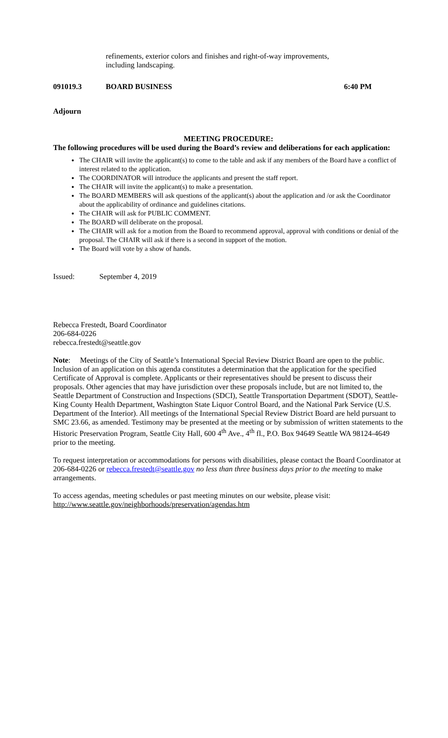refinements, exterior colors and finishes and right-of-way improvements,
including landscaping.
091019.3 BOARD BUSINESS 6:40 PM
Adjourn
MEETING PROCEDURE:
The following procedures will be used during the Board’s review and deliberations for each application:
The CHAIR will invite the applicant(s) to come to the table and ask if any members of the Board have a conflict of interest related to the application.
The COORDINATOR will introduce the applicants and present the staff report.
The CHAIR will invite the applicant(s) to make a presentation.
The BOARD MEMBERS will ask questions of the applicant(s) about the application and /or ask the Coordinator about the applicability of ordinance and guidelines citations.
The CHAIR will ask for PUBLIC COMMENT.
The BOARD will deliberate on the proposal.
The CHAIR will ask for a motion from the Board to recommend approval, approval with conditions or denial of the proposal. The CHAIR will ask if there is a second in support of the motion.
The Board will vote by a show of hands.
Issued: September 4, 2019
Rebecca Frestedt, Board Coordinator
206-684-0226
rebecca.frestedt@seattle.gov
Note: Meetings of the City of Seattle’s International Special Review District Board are open to the public. Inclusion of an application on this agenda constitutes a determination that the application for the specified Certificate of Approval is complete. Applicants or their representatives should be present to discuss their proposals. Other agencies that may have jurisdiction over these proposals include, but are not limited to, the Seattle Department of Construction and Inspections (SDCI), Seattle Transportation Department (SDOT), Seattle-King County Health Department, Washington State Liquor Control Board, and the National Park Service (U.S. Department of the Interior). All meetings of the International Special Review District Board are held pursuant to SMC 23.66, as amended. Testimony may be presented at the meeting or by submission of written statements to the Historic Preservation Program, Seattle City Hall, 600 4<sup>th</sup> Ave., 4<sup>th</sup> fl., P.O. Box 94649 Seattle WA 98124-4649 prior to the meeting.
To request interpretation or accommodations for persons with disabilities, please contact the Board Coordinator at 206-684-0226 or rebecca.frestedt@seattle.gov no less than three business days prior to the meeting to make arrangements.
To access agendas, meeting schedules or past meeting minutes on our website, please visit:
http://www.seattle.gov/neighborhoods/preservation/agendas.htm